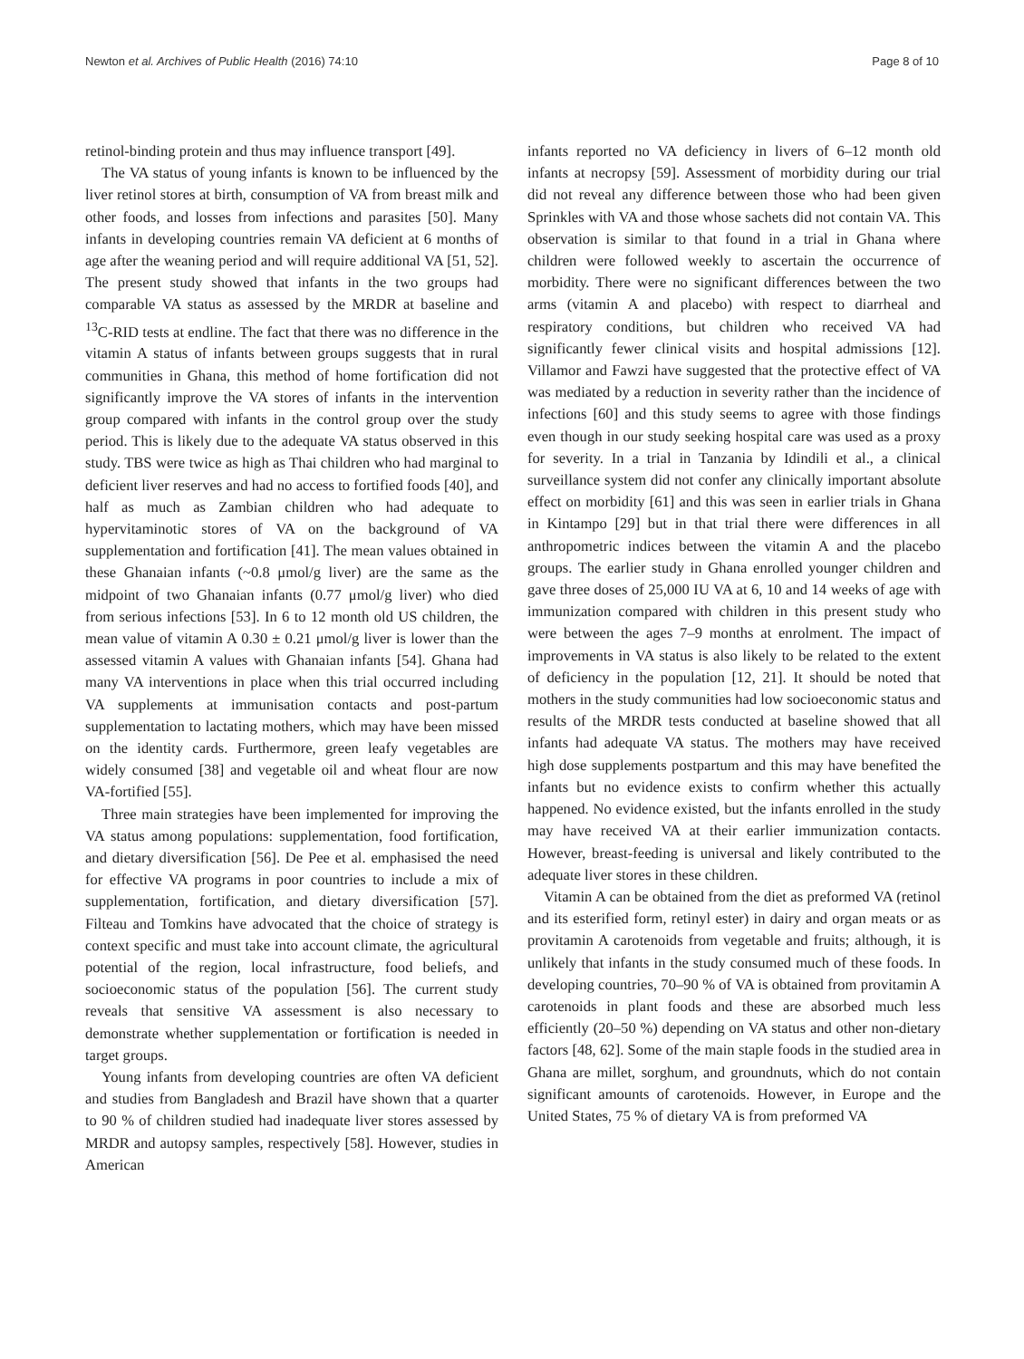Newton et al. Archives of Public Health (2016) 74:10 Page 8 of 10
retinol-binding protein and thus may influence transport [49].
The VA status of young infants is known to be influenced by the liver retinol stores at birth, consumption of VA from breast milk and other foods, and losses from infections and parasites [50]. Many infants in developing countries remain VA deficient at 6 months of age after the weaning period and will require additional VA [51, 52]. The present study showed that infants in the two groups had comparable VA status as assessed by the MRDR at baseline and <sup>13</sup>C-RID tests at endline. The fact that there was no difference in the vitamin A status of infants between groups suggests that in rural communities in Ghana, this method of home fortification did not significantly improve the VA stores of infants in the intervention group compared with infants in the control group over the study period. This is likely due to the adequate VA status observed in this study. TBS were twice as high as Thai children who had marginal to deficient liver reserves and had no access to fortified foods [40], and half as much as Zambian children who had adequate to hypervitaminotic stores of VA on the background of VA supplementation and fortification [41]. The mean values obtained in these Ghanaian infants (~0.8 μmol/g liver) are the same as the midpoint of two Ghanaian infants (0.77 μmol/g liver) who died from serious infections [53]. In 6 to 12 month old US children, the mean value of vitamin A 0.30 ± 0.21 μmol/g liver is lower than the assessed vitamin A values with Ghanaian infants [54]. Ghana had many VA interventions in place when this trial occurred including VA supplements at immunisation contacts and post-partum supplementation to lactating mothers, which may have been missed on the identity cards. Furthermore, green leafy vegetables are widely consumed [38] and vegetable oil and wheat flour are now VA-fortified [55].
Three main strategies have been implemented for improving the VA status among populations: supplementation, food fortification, and dietary diversification [56]. De Pee et al. emphasised the need for effective VA programs in poor countries to include a mix of supplementation, fortification, and dietary diversification [57]. Filteau and Tomkins have advocated that the choice of strategy is context specific and must take into account climate, the agricultural potential of the region, local infrastructure, food beliefs, and socioeconomic status of the population [56]. The current study reveals that sensitive VA assessment is also necessary to demonstrate whether supplementation or fortification is needed in target groups.
Young infants from developing countries are often VA deficient and studies from Bangladesh and Brazil have shown that a quarter to 90 % of children studied had inadequate liver stores assessed by MRDR and autopsy samples, respectively [58]. However, studies in American
infants reported no VA deficiency in livers of 6–12 month old infants at necropsy [59]. Assessment of morbidity during our trial did not reveal any difference between those who had been given Sprinkles with VA and those whose sachets did not contain VA. This observation is similar to that found in a trial in Ghana where children were followed weekly to ascertain the occurrence of morbidity. There were no significant differences between the two arms (vitamin A and placebo) with respect to diarrheal and respiratory conditions, but children who received VA had significantly fewer clinical visits and hospital admissions [12]. Villamor and Fawzi have suggested that the protective effect of VA was mediated by a reduction in severity rather than the incidence of infections [60] and this study seems to agree with those findings even though in our study seeking hospital care was used as a proxy for severity. In a trial in Tanzania by Idindili et al., a clinical surveillance system did not confer any clinically important absolute effect on morbidity [61] and this was seen in earlier trials in Ghana in Kintampo [29] but in that trial there were differences in all anthropometric indices between the vitamin A and the placebo groups. The earlier study in Ghana enrolled younger children and gave three doses of 25,000 IU VA at 6, 10 and 14 weeks of age with immunization compared with children in this present study who were between the ages 7–9 months at enrolment. The impact of improvements in VA status is also likely to be related to the extent of deficiency in the population [12, 21]. It should be noted that mothers in the study communities had low socioeconomic status and results of the MRDR tests conducted at baseline showed that all infants had adequate VA status. The mothers may have received high dose supplements postpartum and this may have benefited the infants but no evidence exists to confirm whether this actually happened. No evidence existed, but the infants enrolled in the study may have received VA at their earlier immunization contacts. However, breast-feeding is universal and likely contributed to the adequate liver stores in these children.
Vitamin A can be obtained from the diet as preformed VA (retinol and its esterified form, retinyl ester) in dairy and organ meats or as provitamin A carotenoids from vegetable and fruits; although, it is unlikely that infants in the study consumed much of these foods. In developing countries, 70–90 % of VA is obtained from provitamin A carotenoids in plant foods and these are absorbed much less efficiently (20–50 %) depending on VA status and other non-dietary factors [48, 62]. Some of the main staple foods in the studied area in Ghana are millet, sorghum, and groundnuts, which do not contain significant amounts of carotenoids. However, in Europe and the United States, 75 % of dietary VA is from preformed VA